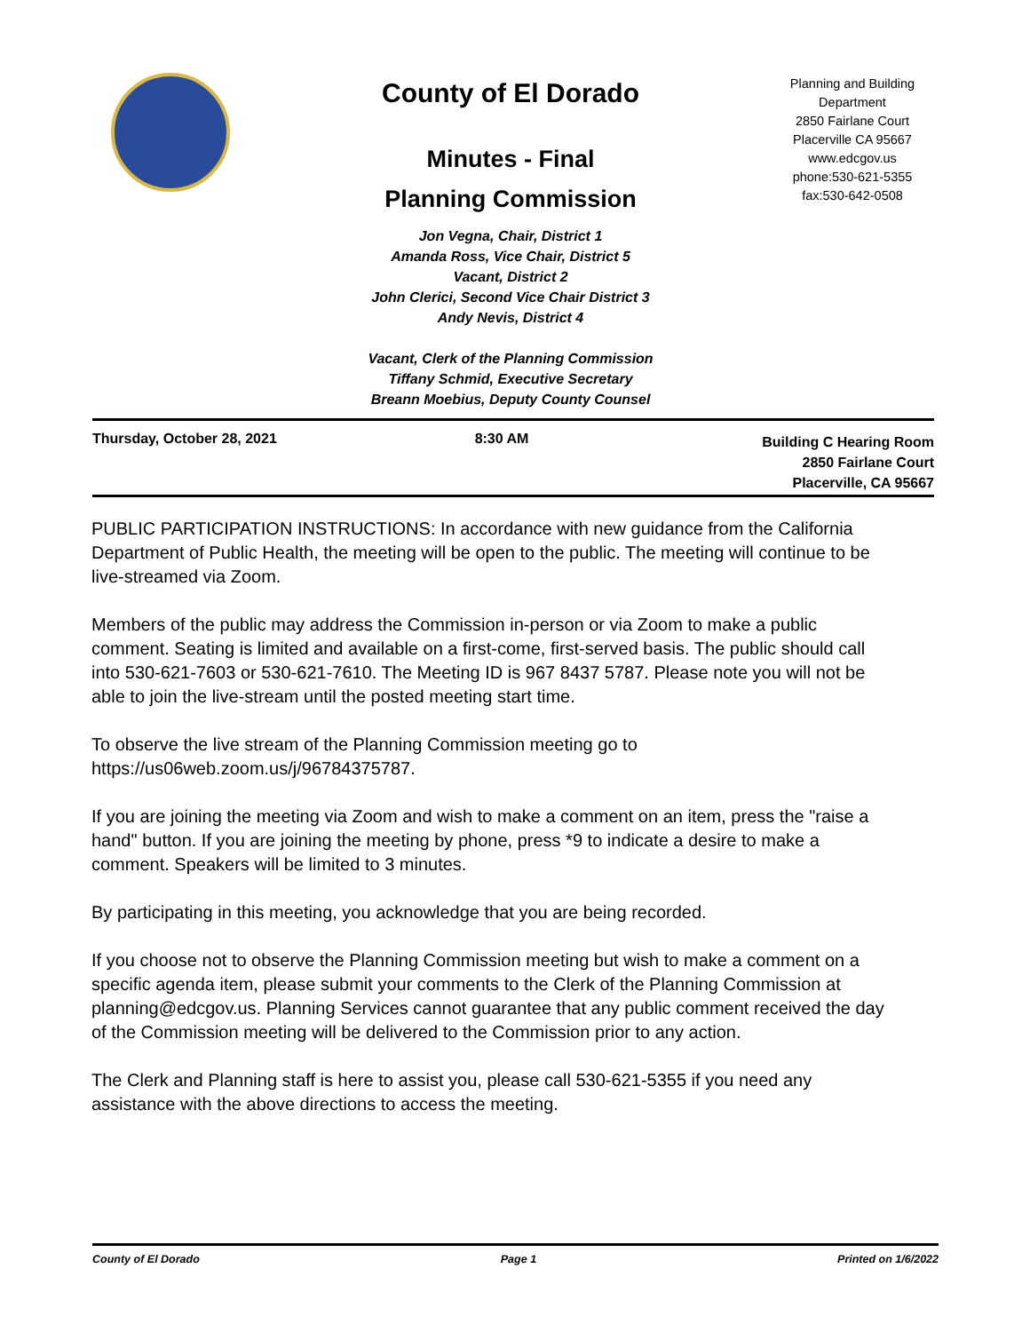County of El Dorado
Minutes - Final
Planning Commission
Jon Vegna, Chair, District 1
Amanda Ross, Vice Chair, District 5
Vacant, District 2
John Clerici, Second Vice Chair District 3
Andy Nevis, District 4
Vacant, Clerk of the Planning Commission
Tiffany Schmid, Executive Secretary
Breann Moebius, Deputy County Counsel
Planning and Building
Department
2850 Fairlane Court
Placerville CA 95667
www.edcgov.us
phone:530-621-5355
fax:530-642-0508
Thursday, October 28, 2021 8:30 AM
Building C Hearing Room
2850 Fairlane Court
Placerville, CA 95667
PUBLIC PARTICIPATION INSTRUCTIONS: In accordance with new guidance from the California Department of Public Health, the meeting will be open to the public. The meeting will continue to be live-streamed via Zoom.
Members of the public may address the Commission in-person or via Zoom to make a public comment. Seating is limited and available on a first-come, first-served basis. The public should call into 530-621-7603 or 530-621-7610. The Meeting ID is 967 8437 5787. Please note you will not be able to join the live-stream until the posted meeting start time.
To observe the live stream of the Planning Commission meeting go to
https://us06web.zoom.us/j/96784375787.
If you are joining the meeting via Zoom and wish to make a comment on an item, press the "raise a hand" button. If you are joining the meeting by phone, press *9 to indicate a desire to make a comment. Speakers will be limited to 3 minutes.
By participating in this meeting, you acknowledge that you are being recorded.
If you choose not to observe the Planning Commission meeting but wish to make a comment on a specific agenda item, please submit your comments to the Clerk of the Planning Commission at planning@edcgov.us. Planning Services cannot guarantee that any public comment received the day of the Commission meeting will be delivered to the Commission prior to any action.
The Clerk and Planning staff is here to assist you, please call 530-621-5355 if you need any assistance with the above directions to access the meeting.
County of El Dorado Page 1 Printed on 1/6/2022